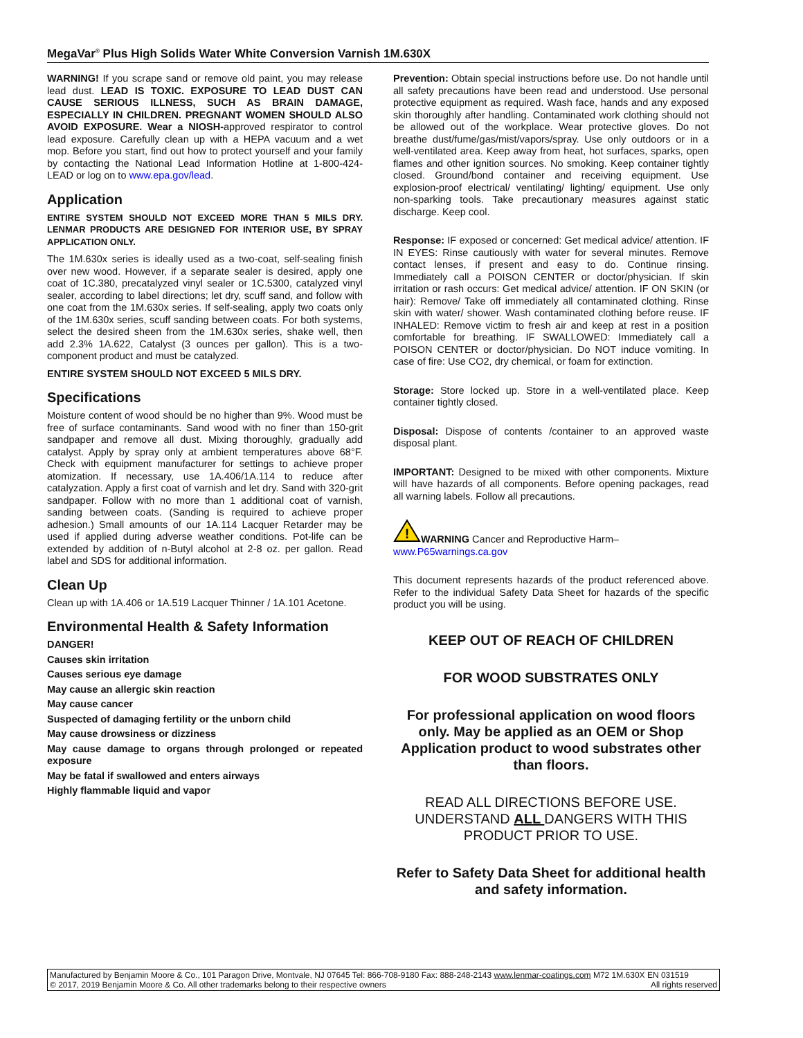MegaVar<sup>®</sup> Plus High Solids Water White Conversion Varnish 1M.630X
WARNING! If you scrape sand or remove old paint, you may release lead dust. LEAD IS TOXIC. EXPOSURE TO LEAD DUST CAN CAUSE SERIOUS ILLNESS, SUCH AS BRAIN DAMAGE, ESPECIALLY IN CHILDREN. PREGNANT WOMEN SHOULD ALSO AVOID EXPOSURE. Wear a NIOSH-approved respirator to control lead exposure. Carefully clean up with a HEPA vacuum and a wet mop. Before you start, find out how to protect yourself and your family by contacting the National Lead Information Hotline at 1-800-424-LEAD or log on to www.epa.gov/lead.
Application
ENTIRE SYSTEM SHOULD NOT EXCEED MORE THAN 5 MILS DRY. LENMAR PRODUCTS ARE DESIGNED FOR INTERIOR USE, BY SPRAY APPLICATION ONLY.
The 1M.630x series is ideally used as a two-coat, self-sealing finish over new wood. However, if a separate sealer is desired, apply one coat of 1C.380, precatalyzed vinyl sealer or 1C.5300, catalyzed vinyl sealer, according to label directions; let dry, scuff sand, and follow with one coat from the 1M.630x series. If self-sealing, apply two coats only of the 1M.630x series, scuff sanding between coats. For both systems, select the desired sheen from the 1M.630x series, shake well, then add 2.3% 1A.622, Catalyst (3 ounces per gallon). This is a two-component product and must be catalyzed.
ENTIRE SYSTEM SHOULD NOT EXCEED 5 MILS DRY.
Specifications
Moisture content of wood should be no higher than 9%. Wood must be free of surface contaminants. Sand wood with no finer than 150-grit sandpaper and remove all dust. Mixing thoroughly, gradually add catalyst. Apply by spray only at ambient temperatures above 68°F. Check with equipment manufacturer for settings to achieve proper atomization. If necessary, use 1A.406/1A.114 to reduce after catalyzation. Apply a first coat of varnish and let dry. Sand with 320-grit sandpaper. Follow with no more than 1 additional coat of varnish, sanding between coats. (Sanding is required to achieve proper adhesion.) Small amounts of our 1A.114 Lacquer Retarder may be used if applied during adverse weather conditions. Pot-life can be extended by addition of n-Butyl alcohol at 2-8 oz. per gallon. Read label and SDS for additional information.
Clean Up
Clean up with 1A.406 or 1A.519 Lacquer Thinner / 1A.101 Acetone.
Environmental Health & Safety Information
DANGER!
Causes skin irritation
Causes serious eye damage
May cause an allergic skin reaction
May cause cancer
Suspected of damaging fertility or the unborn child
May cause drowsiness or dizziness
May cause damage to organs through prolonged or repeated exposure
May be fatal if swallowed and enters airways
Highly flammable liquid and vapor
Prevention: Obtain special instructions before use. Do not handle until all safety precautions have been read and understood. Use personal protective equipment as required. Wash face, hands and any exposed skin thoroughly after handling. Contaminated work clothing should not be allowed out of the workplace. Wear protective gloves. Do not breathe dust/fume/gas/mist/vapors/spray. Use only outdoors or in a well-ventilated area. Keep away from heat, hot surfaces, sparks, open flames and other ignition sources. No smoking. Keep container tightly closed. Ground/bond container and receiving equipment. Use explosion-proof electrical/ ventilating/ lighting/ equipment. Use only non-sparking tools. Take precautionary measures against static discharge. Keep cool.
Response: IF exposed or concerned: Get medical advice/ attention. IF IN EYES: Rinse cautiously with water for several minutes. Remove contact lenses, if present and easy to do. Continue rinsing. Immediately call a POISON CENTER or doctor/physician. If skin irritation or rash occurs: Get medical advice/ attention. IF ON SKIN (or hair): Remove/ Take off immediately all contaminated clothing. Rinse skin with water/ shower. Wash contaminated clothing before reuse. IF INHALED: Remove victim to fresh air and keep at rest in a position comfortable for breathing. IF SWALLOWED: Immediately call a POISON CENTER or doctor/physician. Do NOT induce vomiting. In case of fire: Use CO2, dry chemical, or foam for extinction.
Storage: Store locked up. Store in a well-ventilated place. Keep container tightly closed.
Disposal: Dispose of contents /container to an approved waste disposal plant.
IMPORTANT: Designed to be mixed with other components. Mixture will have hazards of all components. Before opening packages, read all warning labels. Follow all precautions.
!
WARNING Cancer and Reproductive Harm–
www.P65warnings.ca.gov
This document represents hazards of the product referenced above. Refer to the individual Safety Data Sheet for hazards of the specific product you will be using.
KEEP OUT OF REACH OF CHILDREN
FOR WOOD SUBSTRATES ONLY
For professional application on wood floors only. May be applied as an OEM or Shop Application product to wood substrates other than floors.
READ ALL DIRECTIONS BEFORE USE. UNDERSTAND ALL DANGERS WITH THIS PRODUCT PRIOR TO USE.
Refer to Safety Data Sheet for additional health and safety information.
Manufactured by Benjamin Moore & Co., 101 Paragon Drive, Montvale, NJ 07645 Tel: 866-708-9180 Fax: 888-248-2143 www.lenmar-coatings.com M72 1M.630X EN 031519
© 2017, 2019 Benjamin Moore & Co. All other trademarks belong to their respective owners All rights reserved